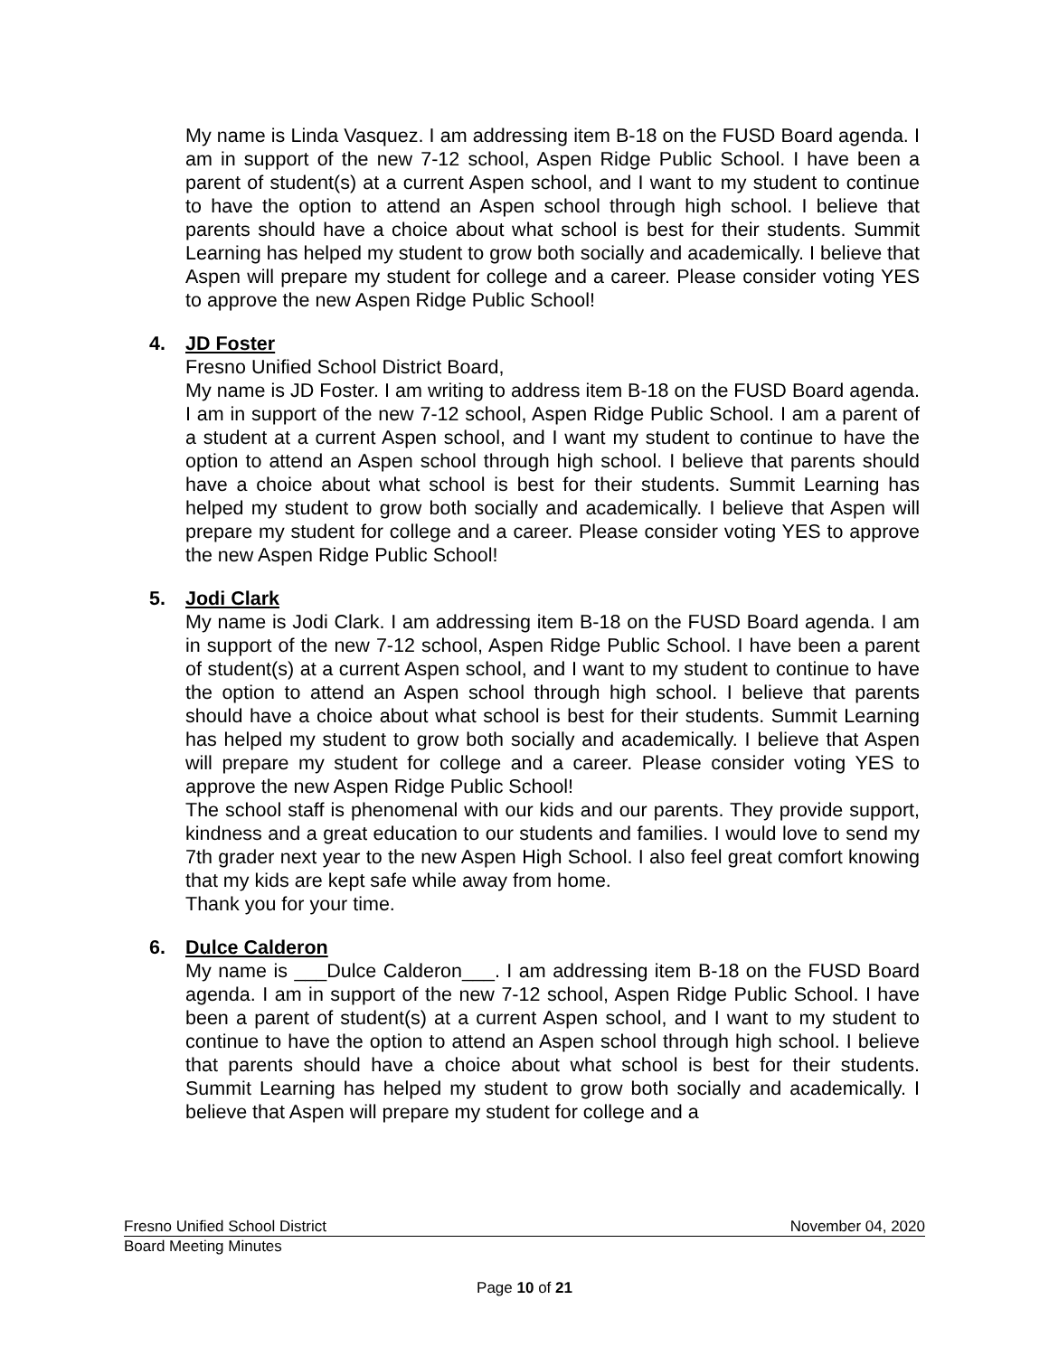My name is Linda Vasquez. I am addressing item B-18 on the FUSD Board agenda. I am in support of the new 7-12 school, Aspen Ridge Public School. I have been a parent of student(s) at a current Aspen school, and I want to my student to continue to have the option to attend an Aspen school through high school. I believe that parents should have a choice about what school is best for their students. Summit Learning has helped my student to grow both socially and academically. I believe that Aspen will prepare my student for college and a career. Please consider voting YES to approve the new Aspen Ridge Public School!
4. JD Foster
Fresno Unified School District Board,
My name is JD Foster. I am writing to address item B-18 on the FUSD Board agenda. I am in support of the new 7-12 school, Aspen Ridge Public School. I am a parent of a student at a current Aspen school, and I want my student to continue to have the option to attend an Aspen school through high school. I believe that parents should have a choice about what school is best for their students. Summit Learning has helped my student to grow both socially and academically. I believe that Aspen will prepare my student for college and a career. Please consider voting YES to approve the new Aspen Ridge Public School!
5. Jodi Clark
My name is Jodi Clark. I am addressing item B-18 on the FUSD Board agenda. I am in support of the new 7-12 school, Aspen Ridge Public School. I have been a parent of student(s) at a current Aspen school, and I want to my student to continue to have the option to attend an Aspen school through high school. I believe that parents should have a choice about what school is best for their students. Summit Learning has helped my student to grow both socially and academically. I believe that Aspen will prepare my student for college and a career. Please consider voting YES to approve the new Aspen Ridge Public School!
The school staff is phenomenal with our kids and our parents. They provide support, kindness and a great education to our students and families. I would love to send my 7th grader next year to the new Aspen High School. I also feel great comfort knowing that my kids are kept safe while away from home.
Thank you for your time.
6. Dulce Calderon
My name is ___Dulce Calderon___. I am addressing item B-18 on the FUSD Board agenda. I am in support of the new 7-12 school, Aspen Ridge Public School. I have been a parent of student(s) at a current Aspen school, and I want to my student to continue to have the option to attend an Aspen school through high school. I believe that parents should have a choice about what school is best for their students. Summit Learning has helped my student to grow both socially and academically. I believe that Aspen will prepare my student for college and a
Fresno Unified School District November 04, 2020
Board Meeting Minutes
Page 10 of 21